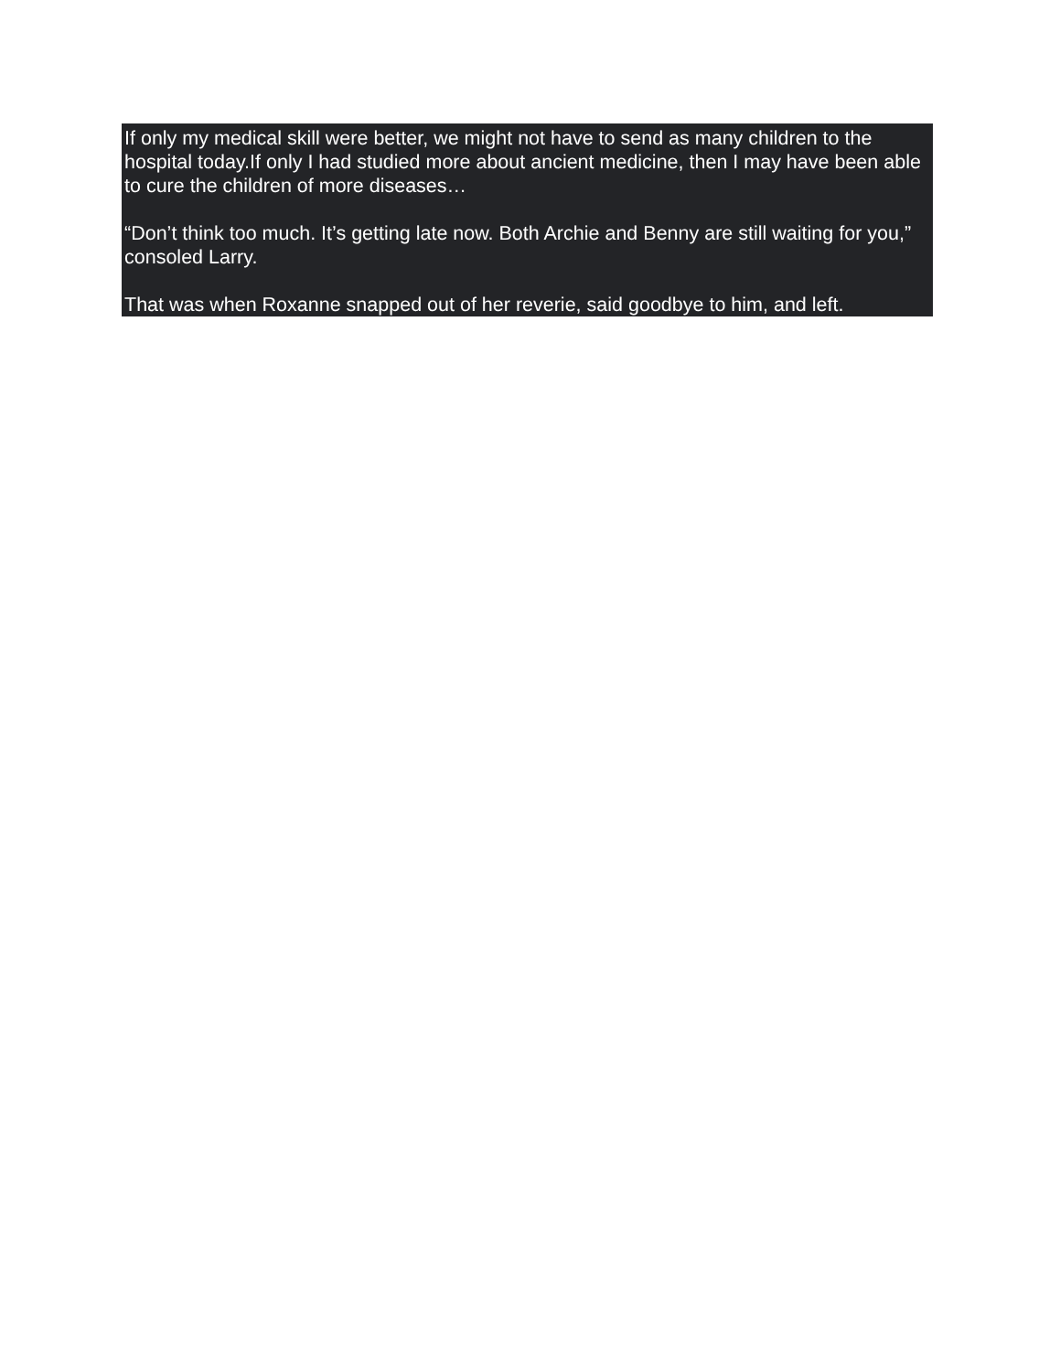If only my medical skill were better, we might not have to send as many children to the hospital today.If only I had studied more about ancient medicine, then I may have been able to cure the children of more diseases…
“Don’t think too much. It’s getting late now. Both Archie and Benny are still waiting for you,” consoled Larry.
That was when Roxanne snapped out of her reverie, said goodbye to him, and left.